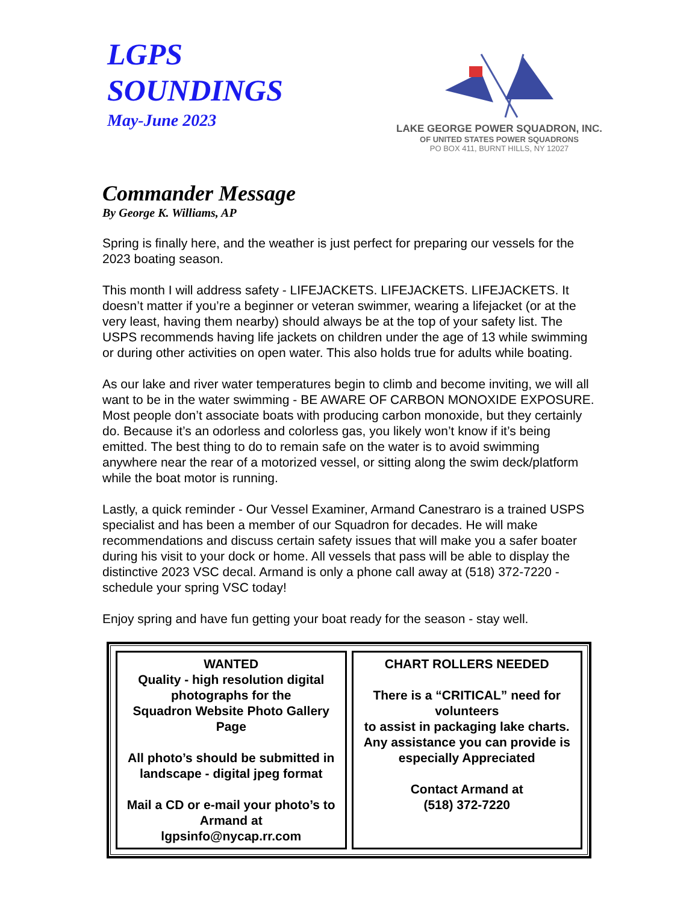LGPS
SOUNDINGS
May-June 2023
LAKE GEORGE POWER SQUADRON, INC.
OF UNITED STATES POWER SQUADRONS
PO BOX 411, BURNT HILLS, NY 12027
Commander Message
By George K. Williams, AP
Spring is finally here, and the weather is just perfect for preparing our vessels for the 2023 boating season.
This month I will address safety - LIFEJACKETS. LIFEJACKETS. LIFEJACKETS. It doesn’t matter if you’re a beginner or veteran swimmer, wearing a lifejacket (or at the very least, having them nearby) should always be at the top of your safety list. The USPS recommends having life jackets on children under the age of 13 while swimming or during other activities on open water. This also holds true for adults while boating.
As our lake and river water temperatures begin to climb and become inviting, we will all want to be in the water swimming - BE AWARE OF CARBON MONOXIDE EXPOSURE. Most people don’t associate boats with producing carbon monoxide, but they certainly do. Because it’s an odorless and colorless gas, you likely won’t know if it’s being emitted. The best thing to do to remain safe on the water is to avoid swimming anywhere near the rear of a motorized vessel, or sitting along the swim deck/platform while the boat motor is running.
Lastly, a quick reminder - Our Vessel Examiner, Armand Canestraro is a trained USPS specialist and has been a member of our Squadron for decades. He will make recommendations and discuss certain safety issues that will make you a safer boater during his visit to your dock or home. All vessels that pass will be able to display the distinctive 2023 VSC decal. Armand is only a phone call away at (518) 372-7220 - schedule your spring VSC today!
Enjoy spring and have fun getting your boat ready for the season - stay well.
WANTED
Quality - high resolution digital photographs for the
Squadron Website Photo Gallery Page
All photo’s should be submitted in landscape - digital jpeg format
Mail a CD or e-mail your photo’s to Armand at
lgpsinfo@nycap.rr.com
CHART ROLLERS NEEDED
There is a “CRITICAL” need for volunteers
to assist in packaging lake charts.
Any assistance you can provide is especially Appreciated
Contact Armand at
(518) 372-7220